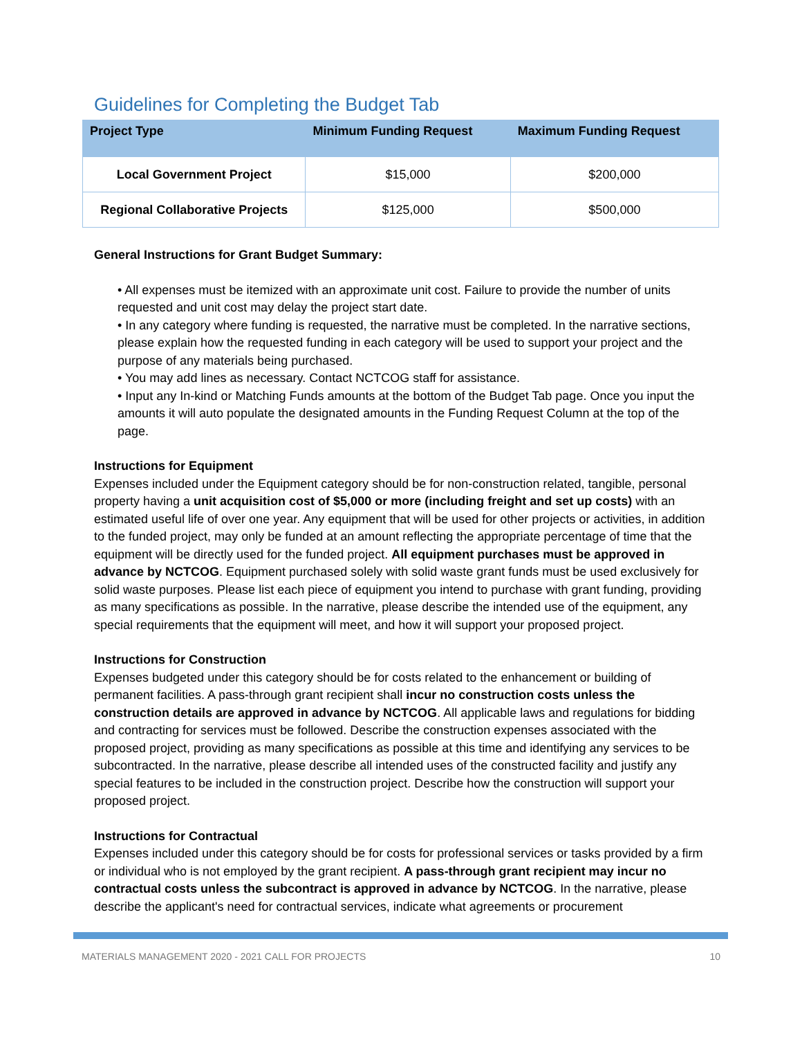Guidelines for Completing the Budget Tab
| Project Type | Minimum Funding Request | Maximum Funding Request |
| --- | --- | --- |
| Local Government Project | $15,000 | $200,000 |
| Regional Collaborative Projects | $125,000 | $500,000 |
General Instructions for Grant Budget Summary:
• All expenses must be itemized with an approximate unit cost. Failure to provide the number of units requested and unit cost may delay the project start date.
• In any category where funding is requested, the narrative must be completed. In the narrative sections, please explain how the requested funding in each category will be used to support your project and the purpose of any materials being purchased.
• You may add lines as necessary. Contact NCTCOG staff for assistance.
• Input any In-kind or Matching Funds amounts at the bottom of the Budget Tab page. Once you input the amounts it will auto populate the designated amounts in the Funding Request Column at the top of the page.
Instructions for Equipment
Expenses included under the Equipment category should be for non-construction related, tangible, personal property having a unit acquisition cost of $5,000 or more (including freight and set up costs) with an estimated useful life of over one year. Any equipment that will be used for other projects or activities, in addition to the funded project, may only be funded at an amount reflecting the appropriate percentage of time that the equipment will be directly used for the funded project. All equipment purchases must be approved in advance by NCTCOG. Equipment purchased solely with solid waste grant funds must be used exclusively for solid waste purposes. Please list each piece of equipment you intend to purchase with grant funding, providing as many specifications as possible. In the narrative, please describe the intended use of the equipment, any special requirements that the equipment will meet, and how it will support your proposed project.
Instructions for Construction
Expenses budgeted under this category should be for costs related to the enhancement or building of permanent facilities. A pass-through grant recipient shall incur no construction costs unless the construction details are approved in advance by NCTCOG. All applicable laws and regulations for bidding and contracting for services must be followed. Describe the construction expenses associated with the proposed project, providing as many specifications as possible at this time and identifying any services to be subcontracted. In the narrative, please describe all intended uses of the constructed facility and justify any special features to be included in the construction project. Describe how the construction will support your proposed project.
Instructions for Contractual
Expenses included under this category should be for costs for professional services or tasks provided by a firm or individual who is not employed by the grant recipient. A pass-through grant recipient may incur no contractual costs unless the subcontract is approved in advance by NCTCOG. In the narrative, please describe the applicant's need for contractual services, indicate what agreements or procurement
MATERIALS MANAGEMENT 2020 - 2021 CALL FOR PROJECTS 10